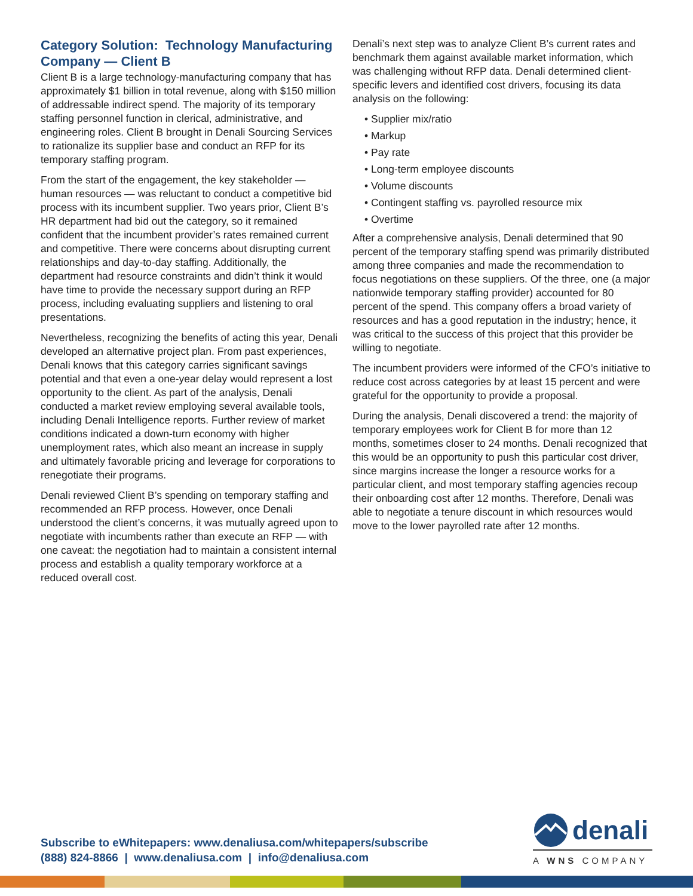Category Solution: Technology Manufacturing Company — Client B
Client B is a large technology-manufacturing company that has approximately $1 billion in total revenue, along with $150 million of addressable indirect spend. The majority of its temporary staffing personnel function in clerical, administrative, and engineering roles. Client B brought in Denali Sourcing Services to rationalize its supplier base and conduct an RFP for its temporary staffing program.
From the start of the engagement, the key stakeholder — human resources — was reluctant to conduct a competitive bid process with its incumbent supplier. Two years prior, Client B’s HR department had bid out the category, so it remained confident that the incumbent provider’s rates remained current and competitive. There were concerns about disrupting current relationships and day-to-day staffing. Additionally, the department had resource constraints and didn’t think it would have time to provide the necessary support during an RFP process, including evaluating suppliers and listening to oral presentations.
Nevertheless, recognizing the benefits of acting this year, Denali developed an alternative project plan. From past experiences, Denali knows that this category carries significant savings potential and that even a one-year delay would represent a lost opportunity to the client. As part of the analysis, Denali conducted a market review employing several available tools, including Denali Intelligence reports. Further review of market conditions indicated a down-turn economy with higher unemployment rates, which also meant an increase in supply and ultimately favorable pricing and leverage for corporations to renegotiate their programs.
Denali reviewed Client B’s spending on temporary staffing and recommended an RFP process. However, once Denali understood the client’s concerns, it was mutually agreed upon to negotiate with incumbents rather than execute an RFP — with one caveat: the negotiation had to maintain a consistent internal process and establish a quality temporary workforce at a reduced overall cost.
Denali’s next step was to analyze Client B’s current rates and benchmark them against available market information, which was challenging without RFP data. Denali determined client-specific levers and identified cost drivers, focusing its data analysis on the following:
• Supplier mix/ratio
• Markup
• Pay rate
• Long-term employee discounts
• Volume discounts
• Contingent staffing vs. payrolled resource mix
• Overtime
After a comprehensive analysis, Denali determined that 90 percent of the temporary staffing spend was primarily distributed among three companies and made the recommendation to focus negotiations on these suppliers. Of the three, one (a major nationwide temporary staffing provider) accounted for 80 percent of the spend. This company offers a broad variety of resources and has a good reputation in the industry; hence, it was critical to the success of this project that this provider be willing to negotiate.
The incumbent providers were informed of the CFO’s initiative to reduce cost across categories by at least 15 percent and were grateful for the opportunity to provide a proposal.
During the analysis, Denali discovered a trend: the majority of temporary employees work for Client B for more than 12 months, sometimes closer to 24 months. Denali recognized that this would be an opportunity to push this particular cost driver, since margins increase the longer a resource works for a particular client, and most temporary staffing agencies recoup their onboarding cost after 12 months. Therefore, Denali was able to negotiate a tenure discount in which resources would move to the lower payrolled rate after 12 months.
Subscribe to eWhitepapers: www.denaliusa.com/whitepapers/subscribe
(888) 824-8866 | www.denaliusa.com | info@denaliusa.com
denali
A WNS COMPANY